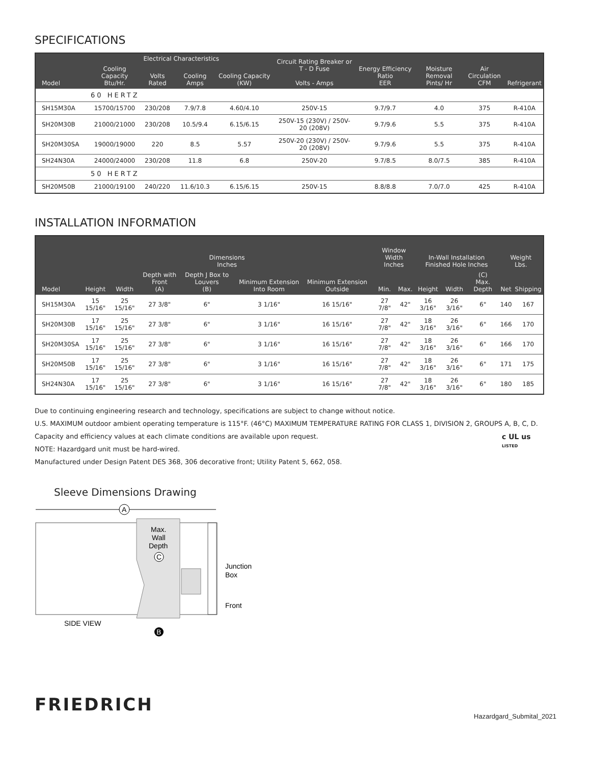SPECIFICATIONS
| Model | Electrical Characteristics | | | | Circuit Rating Breaker or T - D Fuse Volts - Amps | Energy Efficiency Ratio EER | Moisture Removal Pints/ Hr | Air Circulation CFM | Refrigerant |
| --- | --- | --- | --- | --- | --- | --- | --- | --- | --- |
| | Cooling Capacity Btu/Hr. | Volts Rated | Cooling Amps | Cooling Capacity (KW) | | | | | |
| | 60 HERTZ | | | | | | | | |
| SH15M30A | 15700/15700 | 230/208 | 7.9/7.8 | 4.60/4.10 | 250V-15 | 9.7/9.7 | 4.0 | 375 | R-410A |
| SH20M30B | 21000/21000 | 230/208 | 10.5/9.4 | 6.15/6.15 | 250V-15 (230V) / 250V-20 (208V) | 9.7/9.6 | 5.5 | 375 | R-410A |
| SH20M30SA | 19000/19000 | 220 | 8.5 | 5.57 | 250V-20 (230V) / 250V-20 (208V) | 9.7/9.6 | 5.5 | 375 | R-410A |
| SH24N30A | 24000/24000 | 230/208 | 11.8 | 6.8 | 250V-20 | 9.7/8.5 | 8.0/7.5 | 385 | R-410A |
| | 50 HERTZ | | | | | | | | |
| SH20M50B | 21000/19100 | 240/220 | 11.6/10.3 | 6.15/6.15 | 250V-15 | 8.8/8.8 | 7.0/7.0 | 425 | R-410A |
INSTALLATION INFORMATION
| Model | Dimensions Inches | | | | | | | Window Width Inches | | In-Wall Installation Finished Hole Inches | | | Weight Lbs. | |
| --- | --- | --- | --- | --- | --- | --- | --- | --- | --- | --- | --- | --- | --- | --- |
| | Height | Width | Depth with Front (A) | Depth J Box to Louvers (B) | Minimum Extension Into Room | Minimum Extension Outside | | Min. | Max. | Height | Width | (C) Max. Depth | Net | Shipping |
| SH15M30A | 15 15/16" | 25 15/16" | 27 3/8" | 6" | 3 1/16" | 16 15/16" | | 27 7/8" | 42" | 16 3/16" | 26 3/16" | 6" | 140 | 167 |
| SH20M30B | 17 15/16" | 25 15/16" | 27 3/8" | 6" | 3 1/16" | 16 15/16" | | 27 7/8" | 42" | 18 3/16" | 26 3/16" | 6" | 166 | 170 |
| SH20M30SA | 17 15/16" | 25 15/16" | 27 3/8" | 6" | 3 1/16" | 16 15/16" | | 27 7/8" | 42" | 18 3/16" | 26 3/16" | 6" | 166 | 170 |
| SH20M50B | 17 15/16" | 25 15/16" | 27 3/8" | 6" | 3 1/16" | 16 15/16" | | 27 7/8" | 42" | 18 3/16" | 26 3/16" | 6" | 171 | 175 |
| SH24N30A | 17 15/16" | 25 15/16" | 27 3/8" | 6" | 3 1/16" | 16 15/16" | | 27 7/8" | 42" | 18 3/16" | 26 3/16" | 6" | 180 | 185 |
Due to continuing engineering research and technology, specifications are subject to change without notice.
U.S. MAXIMUM outdoor ambient operating temperature is 115°F. (46°C) MAXIMUM TEMPERATURE RATING FOR CLASS 1, DIVISION 2, GROUPS A, B, C, D.
Capacity and efficiency values at each climate conditions are available upon request.
NOTE: Hazardgard unit must be hard-wired.
Manufactured under Design Patent DES 368, 306 decorative front; Utility Patent 5, 662, 058.
Sleeve Dimensions Drawing
A
Max.
Wall
Depth
C
Junction
Box
Front
SIDE VIEW
B
FRIEDRICH
Hazardgard_Submital_2021
c UL us
LISTED